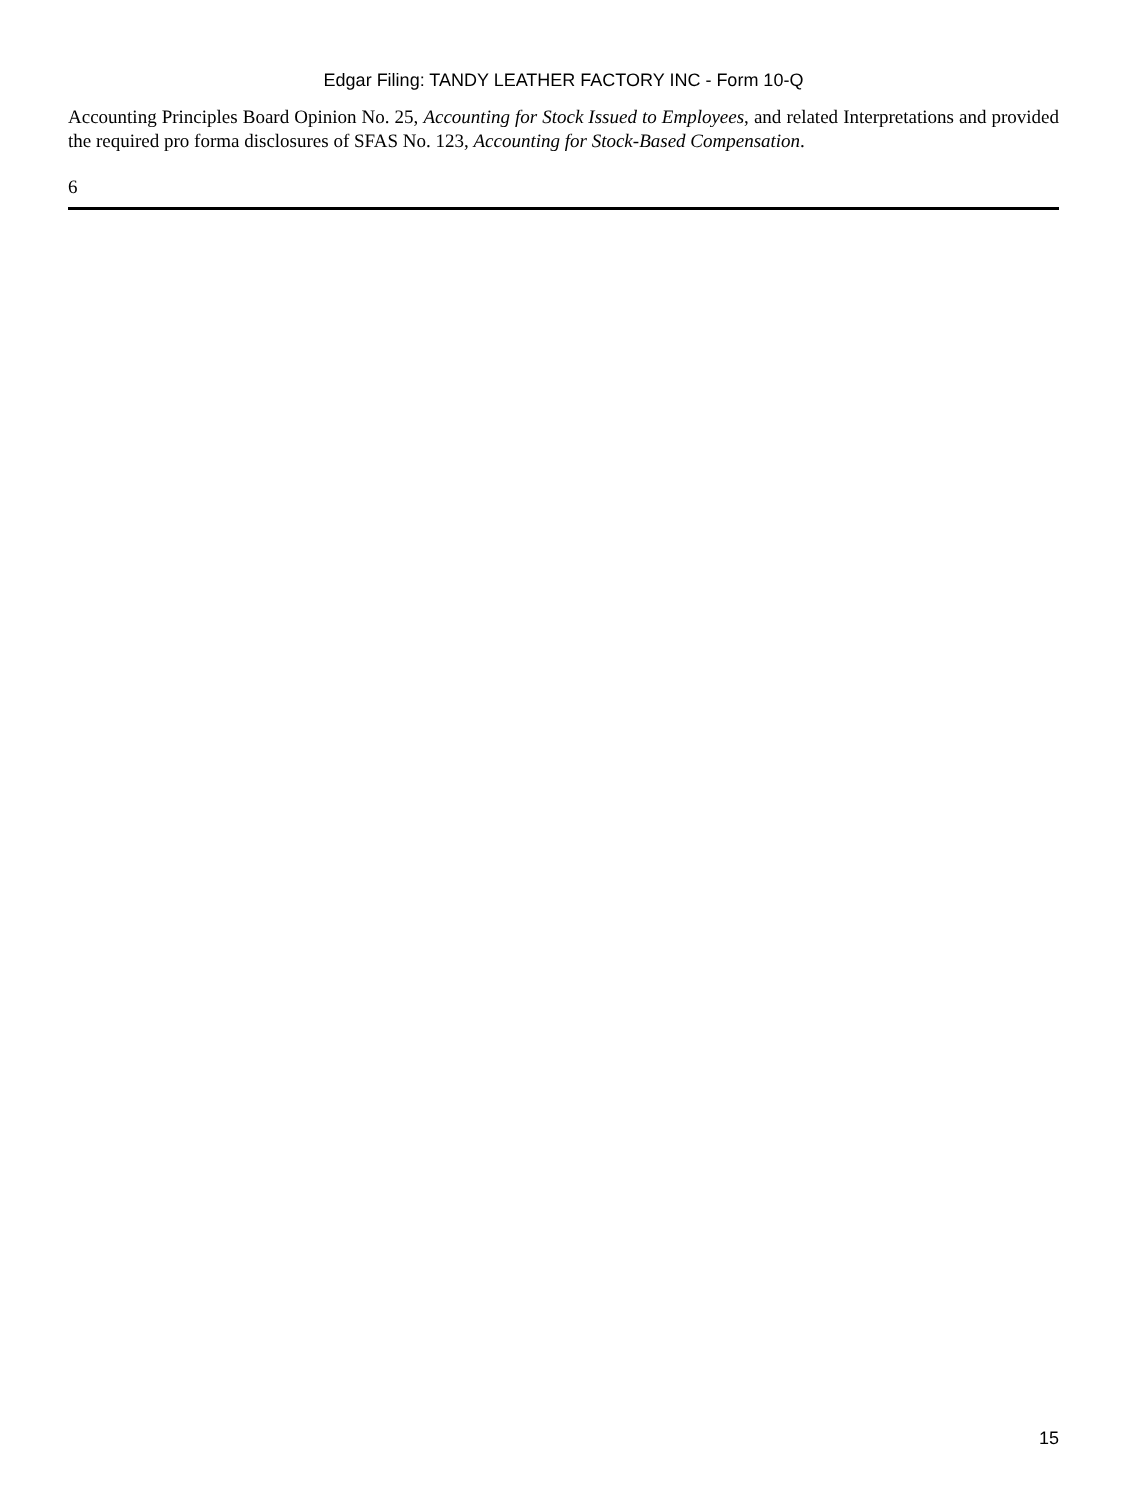Edgar Filing: TANDY LEATHER FACTORY INC - Form 10-Q
Accounting Principles Board Opinion No. 25, Accounting for Stock Issued to Employees, and related Interpretations and provided the required pro forma disclosures of SFAS No. 123, Accounting for Stock-Based Compensation.
6
15